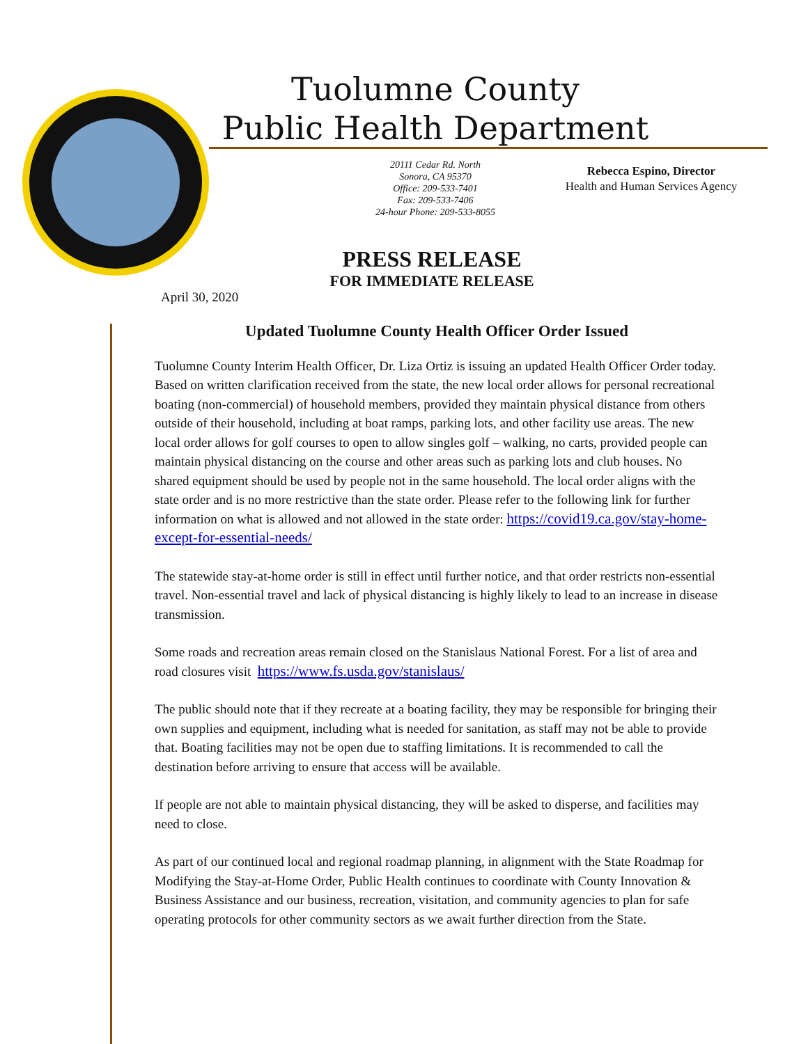Tuolumne County
Public Health Department
20111 Cedar Rd. North
Sonora, CA 95370
Office: 209-533-7401
Fax: 209-533-7406
24-hour Phone: 209-533-8055
Rebecca Espino, Director
Health and Human Services Agency
PRESS RELEASE
FOR IMMEDIATE RELEASE
April 30, 2020
Updated Tuolumne County Health Officer Order Issued
Tuolumne County Interim Health Officer, Dr. Liza Ortiz is issuing an updated Health Officer Order today. Based on written clarification received from the state, the new local order allows for personal recreational boating (non-commercial) of household members, provided they maintain physical distance from others outside of their household, including at boat ramps, parking lots, and other facility use areas. The new local order allows for golf courses to open to allow singles golf – walking, no carts, provided people can maintain physical distancing on the course and other areas such as parking lots and club houses. No shared equipment should be used by people not in the same household. The local order aligns with the state order and is no more restrictive than the state order. Please refer to the following link for further information on what is allowed and not allowed in the state order: https://covid19.ca.gov/stay-home-except-for-essential-needs/
The statewide stay-at-home order is still in effect until further notice, and that order restricts non-essential travel. Non-essential travel and lack of physical distancing is highly likely to lead to an increase in disease transmission.
Some roads and recreation areas remain closed on the Stanislaus National Forest. For a list of area and road closures visit https://www.fs.usda.gov/stanislaus/
The public should note that if they recreate at a boating facility, they may be responsible for bringing their own supplies and equipment, including what is needed for sanitation, as staff may not be able to provide that. Boating facilities may not be open due to staffing limitations. It is recommended to call the destination before arriving to ensure that access will be available.
If people are not able to maintain physical distancing, they will be asked to disperse, and facilities may need to close.
As part of our continued local and regional roadmap planning, in alignment with the State Roadmap for Modifying the Stay-at-Home Order, Public Health continues to coordinate with County Innovation & Business Assistance and our business, recreation, visitation, and community agencies to plan for safe operating protocols for other community sectors as we await further direction from the State.